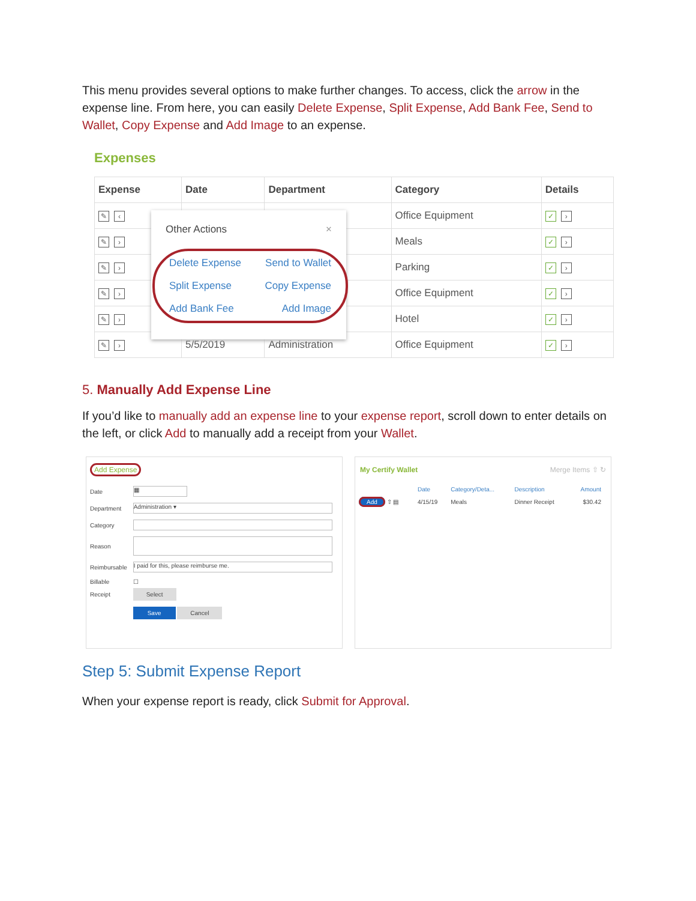This menu provides several options to make further changes. To access, click the arrow in the expense line. From here, you can easily Delete Expense, Split Expense, Add Bank Fee, Send to Wallet, Copy Expense and Add Image to an expense.
Expenses
| Expense | Date | Department | Category | Details |
| --- | --- | --- | --- | --- |
| ✎ ‹ | | | Office Equipment | ✓ › |
| ✎ › | | | Meals | ✓ › |
| ✎ › | | | Parking | ✓ › |
| ✎ › | | | Office Equipment | ✓ › |
| ✎ › | | | Hotel | ✓ › |
| ✎ › | 5/5/2019 | Administration | Office Equipment | ✓ › |
Other Actions ×
Delete Expense Send to Wallet Split Expense Copy Expense Add Bank Fee Add Image
5. Manually Add Expense Line
If you’d like to manually add an expense line to your expense report, scroll down to enter details on the left, or click Add to manually add a receipt from your Wallet.
Add Expense
| Date | ▦ |
| Department | Administration ▾ |
| Category | |
| Reason | |
| Reimbursable | I paid for this, please reimburse me. |
| Billable | ☐ |
| Receipt | Select |
| | Save Cancel |
My Certify Wallet Merge Items ⇧ ↻
| | Date | Category/Deta... | Description | Amount |
| Add ⇧ ▤ | 4/15/19 | Meals | Dinner Receipt | $30.42 |
Step 5: Submit Expense Report
When your expense report is ready, click Submit for Approval.